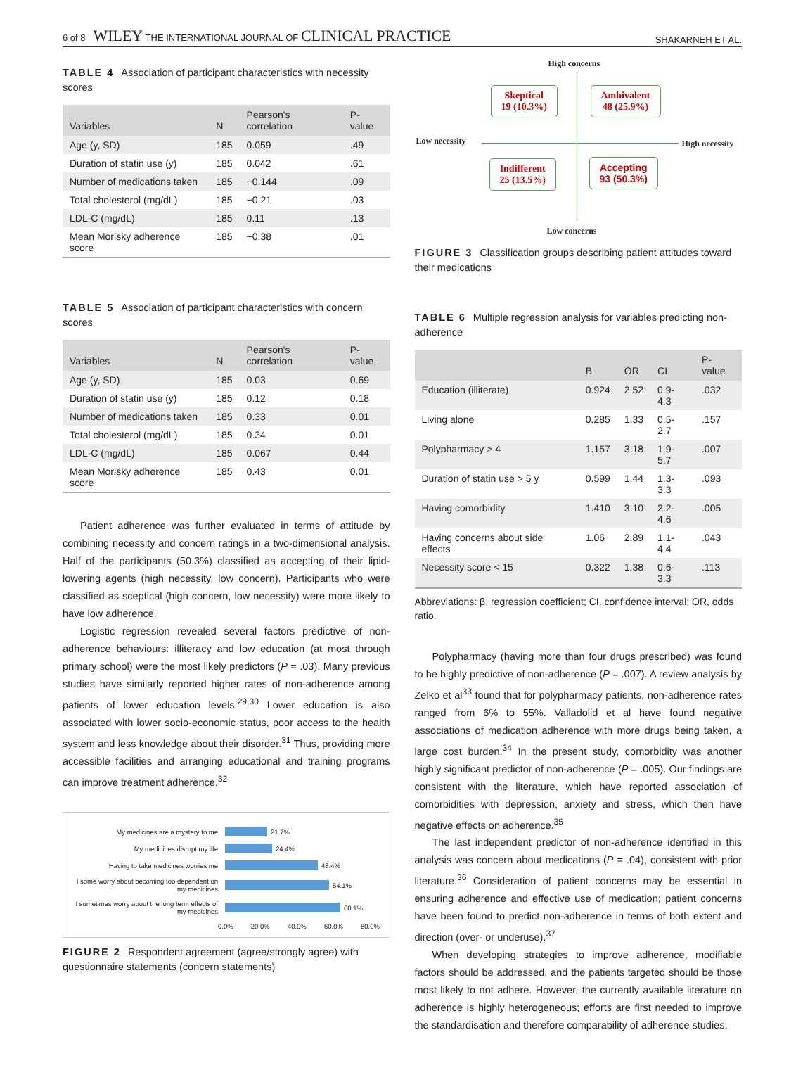6 of 8 WILEY THE INTERNATIONAL JOURNAL OF CLINICAL PRACTICE SHAKARNEH ET AL.
TABLE 4 Association of participant characteristics with necessity scores
| Variables | N | Pearson's correlation | P-value |
| --- | --- | --- | --- |
| Age (y, SD) | 185 | 0.059 | .49 |
| Duration of statin use (y) | 185 | 0.042 | .61 |
| Number of medications taken | 185 | −0.144 | .09 |
| Total cholesterol (mg/dL) | 185 | −0.21 | .03 |
| LDL-C (mg/dL) | 185 | 0.11 | .13 |
| Mean Morisky adherence score | 185 | −0.38 | .01 |
TABLE 5 Association of participant characteristics with concern scores
| Variables | N | Pearson's correlation | P-value |
| --- | --- | --- | --- |
| Age (y, SD) | 185 | 0.03 | 0.69 |
| Duration of statin use (y) | 185 | 0.12 | 0.18 |
| Number of medications taken | 185 | 0.33 | 0.01 |
| Total cholesterol (mg/dL) | 185 | 0.34 | 0.01 |
| LDL-C (mg/dL) | 185 | 0.067 | 0.44 |
| Mean Morisky adherence score | 185 | 0.43 | 0.01 |
Patient adherence was further evaluated in terms of attitude by combining necessity and concern ratings in a two-dimensional analysis. Half of the participants (50.3%) classified as accepting of their lipid-lowering agents (high necessity, low concern). Participants who were classified as sceptical (high concern, low necessity) were more likely to have low adherence.
Logistic regression revealed several factors predictive of non-adherence behaviours: illiteracy and low education (at most through primary school) were the most likely predictors (P = .03). Many previous studies have similarly reported higher rates of non-adherence among patients of lower education levels.<sup>29,30</sup> Lower education is also associated with lower socio-economic status, poor access to the health system and less knowledge about their disorder.<sup>31</sup> Thus, providing more accessible facilities and arranging educational and training programs can improve treatment adherence.<sup>32</sup>
My medicines are a mystery to me 21.7%
My medicines disrupt my life 24.4%
Having to take medicines worries me 48.4%
I some worry about becoming too dependent on my medicines 54.1%
I sometimes worry about the long term effects of my medicines 60.1%
0.0% 20.0% 40.0% 60.0% 80.0%
FIGURE 2 Respondent agreement (agree/strongly agree) with questionnaire statements (concern statements)
High concerns
Skeptical
19 (10.3%)
Ambivalent
48 (25.9%)
Low necessity High necessity
Indifferent
25 (13.5%)
Accepting
93 (50.3%)
Low concerns
FIGURE 3 Classification groups describing patient attitudes toward their medications
TABLE 6 Multiple regression analysis for variables predicting non-adherence
| | B | OR | CI | P-value |
| --- | --- | --- | --- | --- |
| Education (illiterate) | 0.924 | 2.52 | 0.9-4.3 | .032 |
| Living alone | 0.285 | 1.33 | 0.5-2.7 | .157 |
| Polypharmacy > 4 | 1.157 | 3.18 | 1.9-5.7 | .007 |
| Duration of statin use > 5 y | 0.599 | 1.44 | 1.3-3.3 | .093 |
| Having comorbidity | 1.410 | 3.10 | 2.2-4.6 | .005 |
| Having concerns about side effects | 1.06 | 2.89 | 1.1-4.4 | .043 |
| Necessity score < 15 | 0.322 | 1.38 | 0.6-3.3 | .113 |
Abbreviations: β, regression coefficient; CI, confidence interval; OR, odds ratio.
Polypharmacy (having more than four drugs prescribed) was found to be highly predictive of non-adherence (P = .007). A review analysis by Zelko et al<sup>33</sup> found that for polypharmacy patients, non-adherence rates ranged from 6% to 55%. Valladolid et al have found negative associations of medication adherence with more drugs being taken, a large cost burden.<sup>34</sup> In the present study, comorbidity was another highly significant predictor of non-adherence (P = .005). Our findings are consistent with the literature, which have reported association of comorbidities with depression, anxiety and stress, which then have negative effects on adherence.<sup>35</sup>
The last independent predictor of non-adherence identified in this analysis was concern about medications (P = .04), consistent with prior literature.<sup>36</sup> Consideration of patient concerns may be essential in ensuring adherence and effective use of medication; patient concerns have been found to predict non-adherence in terms of both extent and direction (over- or underuse).<sup>37</sup>
When developing strategies to improve adherence, modifiable factors should be addressed, and the patients targeted should be those most likely to not adhere. However, the currently available literature on adherence is highly heterogeneous; efforts are first needed to improve the standardisation and therefore comparability of adherence studies.